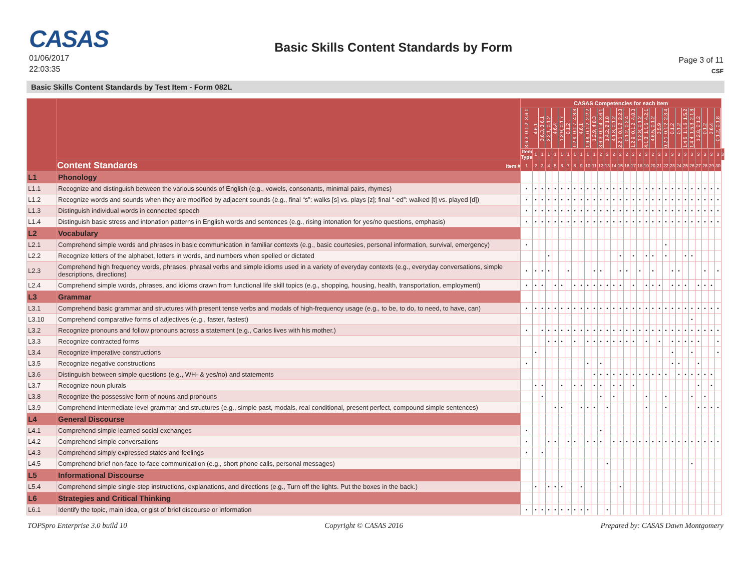CASAS
01/06/2017
22:03:35
Basic Skills Content Standards by Form
Page 3 of 11
CSF
Basic Skills Content Standards by Test Item - Form 082L
| | | CASAS Competencies for each item | | | | | | | | | | | | | | | | | | | | | | | | | | | | | | |
| | | 3.6.3, 0.1.2, 3.6.1 | 4.6.1 | 3.6.3, 3.6.1 | 2.2.1, 0.1.2 | 4.6.4 | 1.2.9, 0.1.7 | 0.1.2 | 1.2.9, 0.1.7, 4.8.3 | 4.6.1 | 1.9.9, 0.1.2, 2.2.2 | 1.2.9, 4.8.3 | 3.6.3, 0.1.4, 3.6.1 | 1.4.2, 2.1.8 | 4.1.8, 0.1.2 | 2.2.1, 0.1.2, 2.2.3 | 0.1.2, 0.2.4 | 1.2.9, 0.1.2, 4.8.3 | 1.2.8, 0.1.2 | 4.1.3, 1.1.6, 4.2.1 | 4.6.5, 0.1.2 | 3.5.9 | 0.2.1, 0.1.2, 2.3.4 | 0.1.2 | 0.1.2 | 1.4.5, 1.1.6, 1.5.2 | 1.4.4, 1.5.3, 2.1.8 | 1.2.8, 0.1.2 | 0.1.2 | 3.6.4 | 0.1.2, 0.1.8 | |
| | | Item Type | 1 | 1 | 1 | 1 | 1 | 1 | 1 | 1 | 1 | 1 | 2 | 2 | 2 | 2 | 2 | 2 | 2 | 2 | 2 | 2 | 3 | 3 | 3 | 3 | 3 | 3 | 3 | 3 | 3 | 3 |
| | Content Standards Item # | 1 | 2 | 3 | 4 | 5 | 6 | 7 | 8 | 9 | 10 | 11 | 12 | 13 | 14 | 15 | 16 | 17 | 18 | 19 | 20 | 21 | 22 | 23 | 24 | 25 | 26 | 27 | 28 | 29 | 30 | |
| L1 | Phonology | | | | | | | | | | | | | | | | | | | | | | | | | | | | | | | |
| L1.1 | Recognize and distinguish between the various sounds of English (e.g., vowels, consonants, minimal pairs, rhymes) | • | • | • | • | • | • | • | • | • | • | • | • | • | • | • | • | • | • | • | • | • | • | • | • | • | • | • | • | • | • | |
| L1.2 | Recognize words and sounds when they are modified by adjacent sounds (e.g., final “s”: walks [s] vs. plays [z]; final “-ed”: walked [t] vs. played [d]) | • | • | • | • | • | • | • | • | • | • | • | • | • | • | • | • | • | • | • | • | • | • | • | • | • | • | • | • | • | • | |
| L1.3 | Distinguish individual words in connected speech | • | • | • | • | • | • | • | • | • | • | • | • | • | • | • | • | • | • | • | • | • | • | • | • | • | • | • | • | • | • | |
| L1.4 | Distinguish basic stress and intonation patterns in English words and sentences (e.g., rising intonation for yes/no questions, emphasis) | • | • | • | • | • | • | • | • | • | • | • | • | • | • | • | • | • | • | • | • | • | • | • | • | • | • | • | • | • | • | |
| L2 | Vocabulary | | | | | | | | | | | | | | | | | | | | | | | | | | | | | | | |
| L2.1 | Comprehend simple words and phrases in basic communication in familiar contexts (e.g., basic courtesies, personal information, survival, emergency) | • | | | | | | | | | | | | | | | | | | | | | • | | | | | | | | | |
| L2.2 | Recognize letters of the alphabet, letters in words, and numbers when spelled or dictated | | | | • | | | | | | | | | | | • | | • | | • | • | | • | | | • | • | | | | | |
| L2.3 | Comprehend high frequency words, phrases, phrasal verbs and simple idioms used in a variety of everyday contexts (e.g., everyday conversations, simple descriptions, directions) | • | • | • | • | | | • | | | | • | • | | | • | • | | • | | • | | | • | • | | | | • | | • | |
| L2.4 | Comprehend simple words, phrases, and idioms drawn from functional life skill topics (e.g., shopping, housing, health, transportation, employment) | • | • | • | | • | • | | • | • | • | • | • | • | • | • | | • | | • | • | • | | • | • | • | | • | • | • | | |
| L3 | Grammar | | | | | | | | | | | | | | | | | | | | | | | | | | | | | | | |
| L3.1 | Comprehend basic grammar and structures with present tense verbs and modals of high-frequency usage (e.g., to be, to do, to need, to have, can) | • | • | • | • | • | • | • | • | • | • | • | • | • | • | • | • | • | • | • | • | • | • | • | • | • | • | • | • | • | • | |
| L3.10 | Comprehend comparative forms of adjectives (e.g., faster, fastest) | | | | | | | | | | | | | | | | | | | | | | | | | | • | | | | | |
| L3.2 | Recognize pronouns and follow pronouns across a statement (e.g., Carlos lives with his mother.) | • | | • | • | • | • | • | • | • | • | • | • | • | • | • | • | • | • | • | • | • | • | • | • | • | • | • | • | • | • | |
| L3.3 | Recognize contracted forms | | | | • | • | • | | • | | • | • | • | • | • | • | • | • | | • | | • | | • | • | • | • | • | | | • | |
| L3.4 | Recognize imperative constructions | | • | | | | | | | | | | | | | | | | | | | | | • | | | • | | | | • | |
| L3.5 | Recognize negative constructions | • | | | | | | | | | • | | • | | | | | | | | | | | • | • | | | • | | | | |
| L3.6 | Distinguish between simple questions (e.g., WH- & yes/no) and statements | | | | | | | | | | | • | • | • | • | • | • | • | • | • | • | • | • | | • | • | • | • | • | • | | |
| L3.7 | Recognize noun plurals | | • | • | | | • | | • | • | | • | • | | • | • | | • | | | | | | | | | | • | | • | | |
| L3.8 | Recognize the possessive form of nouns and pronouns | | | • | | | | | | | | | • | | • | | | | | • | | | • | | | | • | | • | | | |
| L3.9 | Comprehend intermediate level grammar and structures (e.g., simple past, modals, real conditional, present perfect, compound simple sentences) | | | | | • | • | | | • | • | • | | • | | | | | | • | | | • | | | | | • | • | • | • | |
| L4 | General Discourse | | | | | | | | | | | | | | | | | | | | | | | | | | | | | | | |
| L4.1 | Comprehend simple learned social exchanges | • | | | | | | | | | | | • | | | | | | | | | | | | | | | | | | | |
| L4.2 | Comprehend simple conversations | • | | | • | • | | • | • | | • | • | • | | • | • | • | • | • | • | • | • | • | • | • | • | • | • | • | • | • | |
| L4.3 | Comprehend simply expressed states and feelings | • | | • | | | | | | | | | | | | | | | | | | | | | | | | | | | | |
| L4.5 | Comprehend brief non-face-to-face communication (e.g., short phone calls, personal messages) | | | | | | | | | | | | | • | | | | | | | | | | | | | • | | | | | |
| L5 | Informational Discourse | | | | | | | | | | | | | | | | | | | | | | | | | | | | | | | |
| L5.4 | Comprehend simple single-step instructions, explanations, and directions (e.g., Turn off the lights. Put the boxes in the back.) | | • | | • | • | • | | | • | | | | | | • | | | | | | | | | | | | | | | | |
| L6 | Strategies and Critical Thinking | | | | | | | | | | | | | | | | | | | | | | | | | | | | | | | |
| L6.1 | Identify the topic, main idea, or gist of brief discourse or information | • | • | • | • | • | • | • | • | • | • | | | • | | | | | | | | | | | | | | | | | | |
TOPSpro Enterprise 3.0 build 10 Copyright © CASAS 2016 Prepared by: CASAS Dawn Montgomery